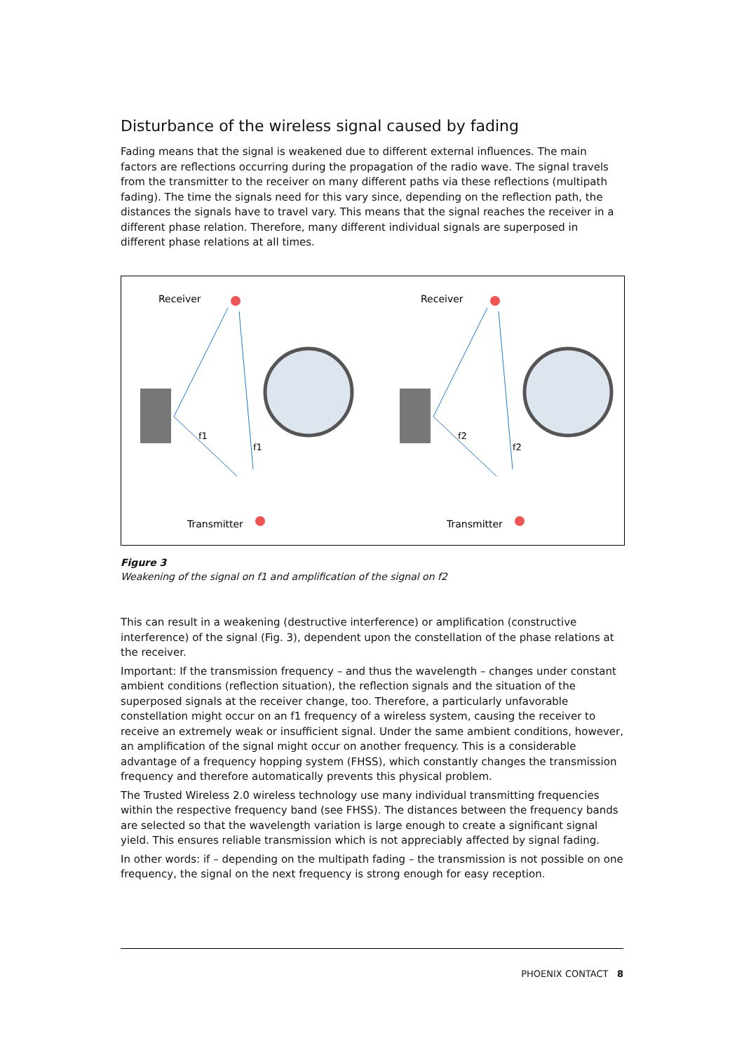Disturbance of the wireless signal caused by fading
Fading means that the signal is weakened due to different external influences. The main factors are reflections occurring during the propagation of the radio wave. The signal travels from the transmitter to the receiver on many different paths via these reflections (multipath fading). The time the signals need for this vary since, depending on the reflection path, the distances the signals have to travel vary. This means that the signal reaches the receiver in a different phase relation. Therefore, many different individual signals are superposed in different phase relations at all times.
Receiver
f1
f1
Transmitter
Receiver
f2
f2
Transmitter
Figure 3
Weakening of the signal on f1 and amplification of the signal on f2
This can result in a weakening (destructive interference) or amplification (constructive interference) of the signal (Fig. 3), dependent upon the constellation of the phase relations at the receiver.
Important: If the transmission frequency – and thus the wavelength – changes under constant ambient conditions (reflection situation), the reflection signals and the situation of the superposed signals at the receiver change, too. Therefore, a particularly unfavorable constellation might occur on an f1 frequency of a wireless system, causing the receiver to receive an extremely weak or insufficient signal. Under the same ambient conditions, however, an amplification of the signal might occur on another frequency. This is a considerable advantage of a frequency hopping system (FHSS), which constantly changes the transmission frequency and therefore automatically prevents this physical problem.
The Trusted Wireless 2.0 wireless technology use many individual transmitting frequencies within the respective frequency band (see FHSS). The distances between the frequency bands are selected so that the wavelength variation is large enough to create a significant signal yield. This ensures reliable transmission which is not appreciably affected by signal fading.
In other words: if – depending on the multipath fading – the transmission is not possible on one frequency, the signal on the next frequency is strong enough for easy reception.
PHOENIX CONTACT 8